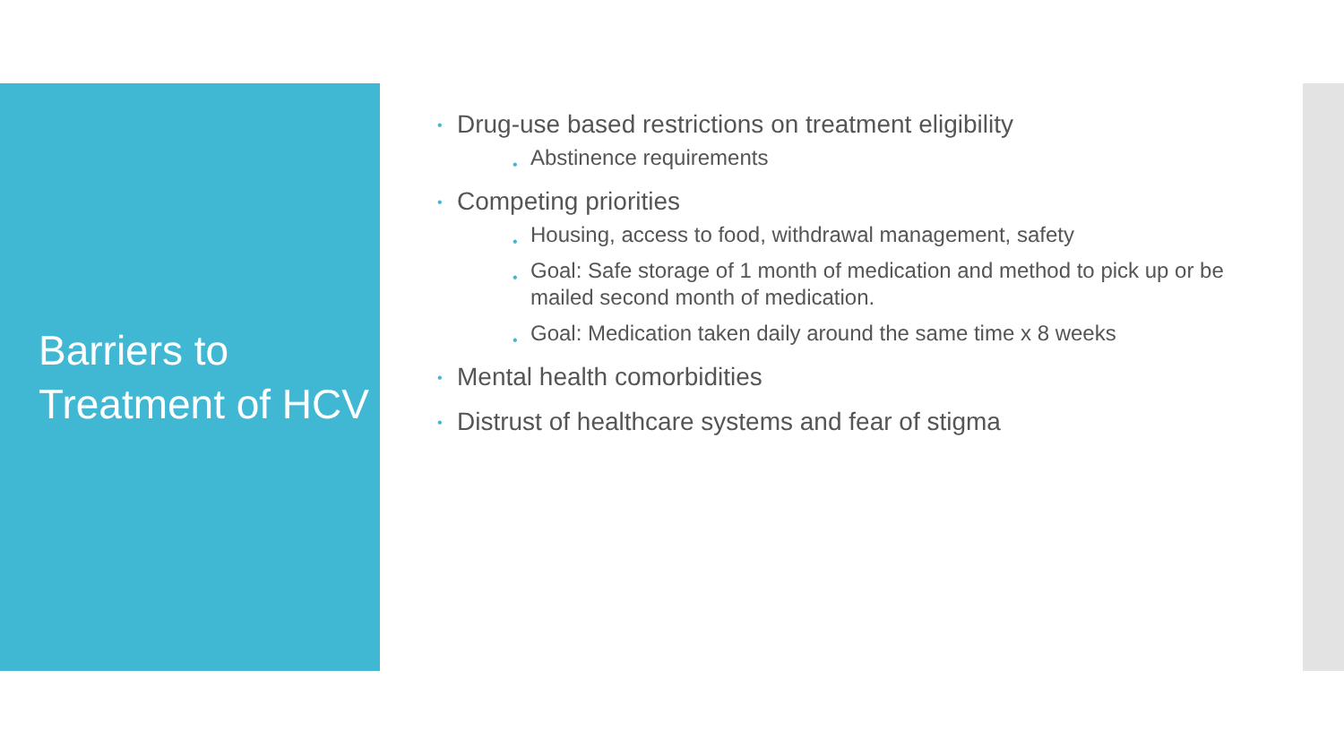Barriers to Treatment of HCV
• Drug-use based restrictions on treatment eligibility
• Abstinence requirements
• Competing priorities
• Housing, access to food, withdrawal management, safety
• Goal: Safe storage of 1 month of medication and method to pick up or be mailed second month of medication.
• Goal: Medication taken daily around the same time x 8 weeks
• Mental health comorbidities
• Distrust of healthcare systems and fear of stigma